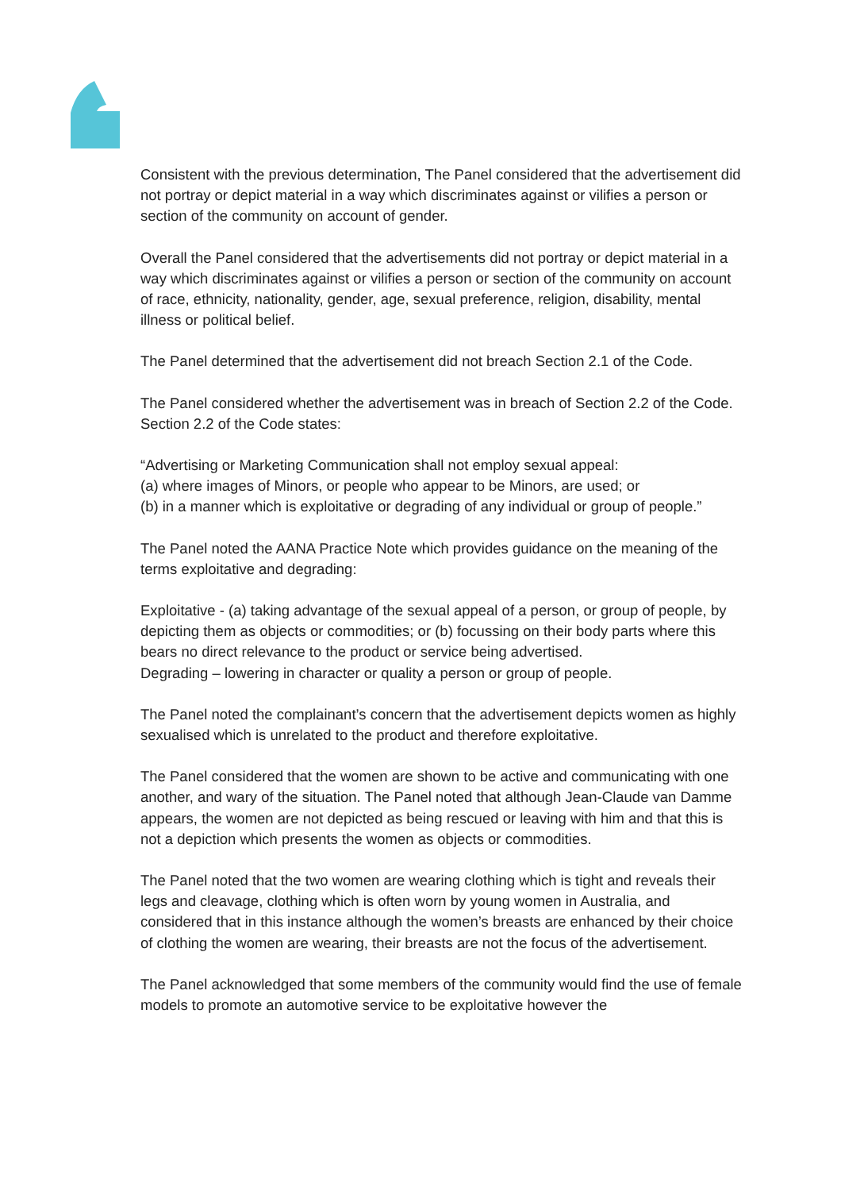Consistent with the previous determination, The Panel considered that the advertisement did not portray or depict material in a way which discriminates against or vilifies a person or section of the community on account of gender.
Overall the Panel considered that the advertisements did not portray or depict material in a way which discriminates against or vilifies a person or section of the community on account of race, ethnicity, nationality, gender, age, sexual preference, religion, disability, mental illness or political belief.
The Panel determined that the advertisement did not breach Section 2.1 of the Code.
The Panel considered whether the advertisement was in breach of Section 2.2 of the Code. Section 2.2 of the Code states:
“Advertising or Marketing Communication shall not employ sexual appeal:
(a) where images of Minors, or people who appear to be Minors, are used; or
(b) in a manner which is exploitative or degrading of any individual or group of people.”
The Panel noted the AANA Practice Note which provides guidance on the meaning of the terms exploitative and degrading:
Exploitative - (a) taking advantage of the sexual appeal of a person, or group of people, by depicting them as objects or commodities; or (b) focussing on their body parts where this bears no direct relevance to the product or service being advertised.
Degrading – lowering in character or quality a person or group of people.
The Panel noted the complainant’s concern that the advertisement depicts women as highly sexualised which is unrelated to the product and therefore exploitative.
The Panel considered that the women are shown to be active and communicating with one another, and wary of the situation. The Panel noted that although Jean-Claude van Damme appears, the women are not depicted as being rescued or leaving with him and that this is not a depiction which presents the women as objects or commodities.
The Panel noted that the two women are wearing clothing which is tight and reveals their legs and cleavage, clothing which is often worn by young women in Australia, and considered that in this instance although the women’s breasts are enhanced by their choice of clothing the women are wearing, their breasts are not the focus of the advertisement.
The Panel acknowledged that some members of the community would find the use of female models to promote an automotive service to be exploitative however the